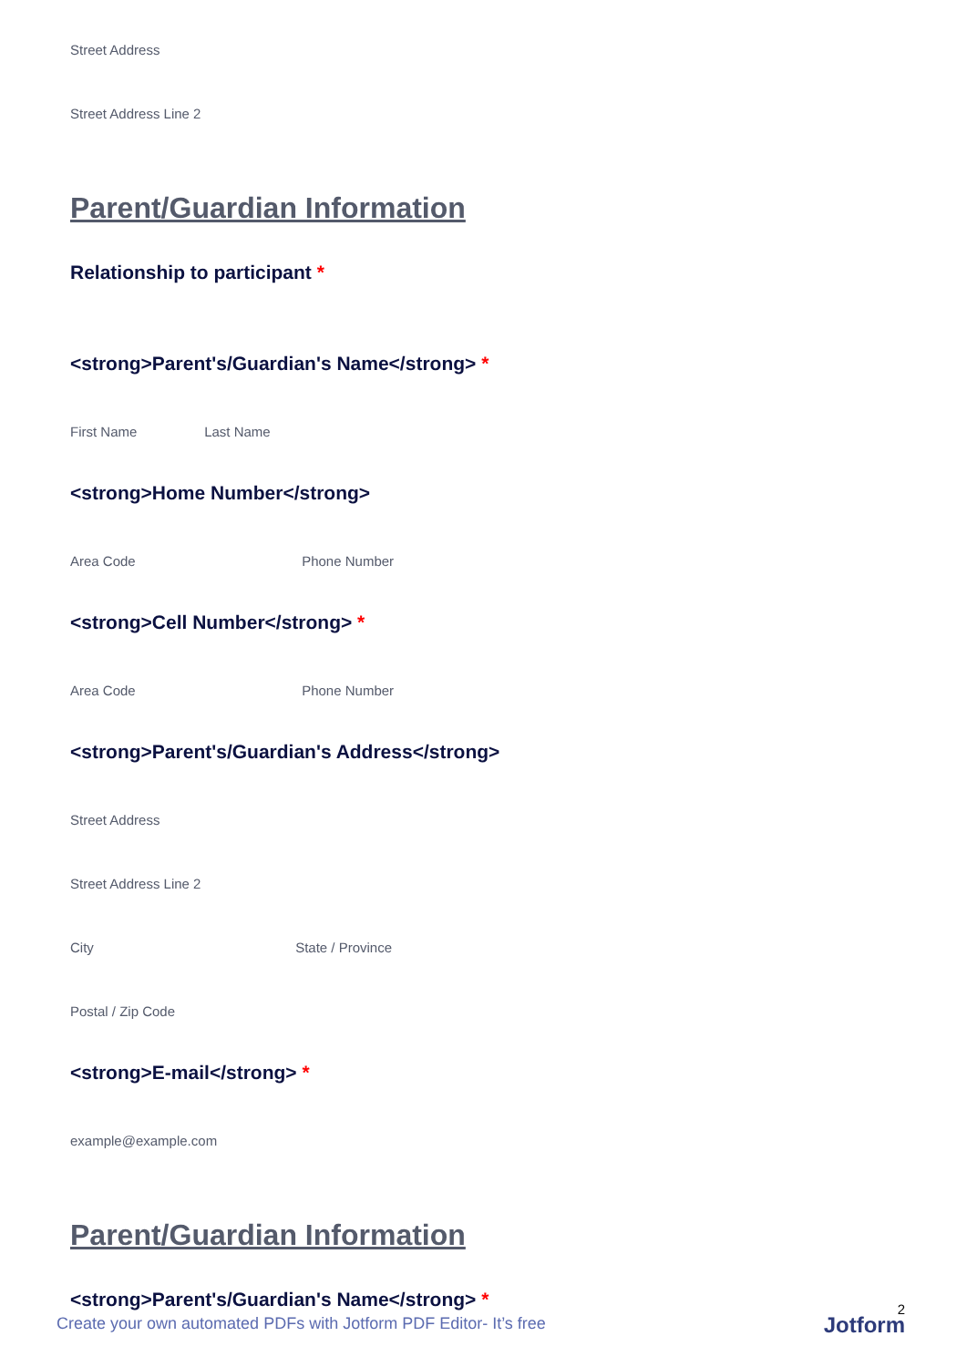Street Address
Street Address Line 2
Parent/Guardian Information
Relationship to participant *
<strong>Parent's/Guardian's Name</strong> *
First Name Last Name
<strong>Home Number</strong>
Area Code Phone Number
<strong>Cell Number</strong> *
Area Code Phone Number
<strong>Parent's/Guardian's Address</strong>
Street Address
Street Address Line 2
City State / Province
Postal / Zip Code
<strong>E-mail</strong> *
example@example.com
Parent/Guardian Information
<strong>Parent's/Guardian's Name</strong> *
Create your own automated PDFs with Jotform PDF Editor- It’s free
2
Jotform